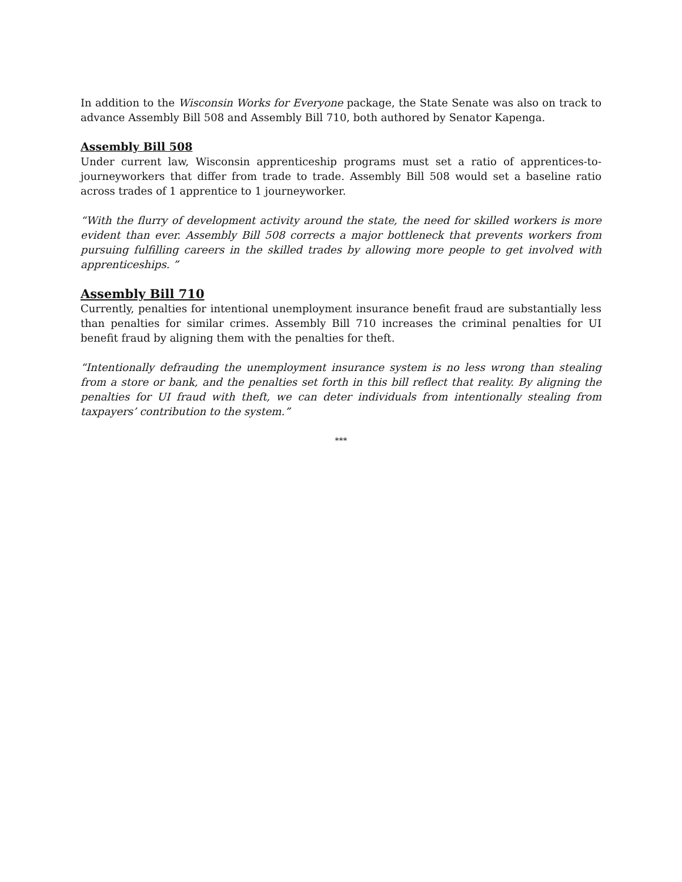In addition to the Wisconsin Works for Everyone package, the State Senate was also on track to advance Assembly Bill 508 and Assembly Bill 710, both authored by Senator Kapenga.
Assembly Bill 508
Under current law, Wisconsin apprenticeship programs must set a ratio of apprentices-to-journeyworkers that differ from trade to trade. Assembly Bill 508 would set a baseline ratio across trades of 1 apprentice to 1 journeyworker.
“With the flurry of development activity around the state, the need for skilled workers is more evident than ever. Assembly Bill 508 corrects a major bottleneck that prevents workers from pursuing fulfilling careers in the skilled trades by allowing more people to get involved with apprenticeships. ”
Assembly Bill 710
Currently, penalties for intentional unemployment insurance benefit fraud are substantially less than penalties for similar crimes. Assembly Bill 710 increases the criminal penalties for UI benefit fraud by aligning them with the penalties for theft.
“Intentionally defrauding the unemployment insurance system is no less wrong than stealing from a store or bank, and the penalties set forth in this bill reflect that reality. By aligning the penalties for UI fraud with theft, we can deter individuals from intentionally stealing from taxpayers’ contribution to the system.”
***